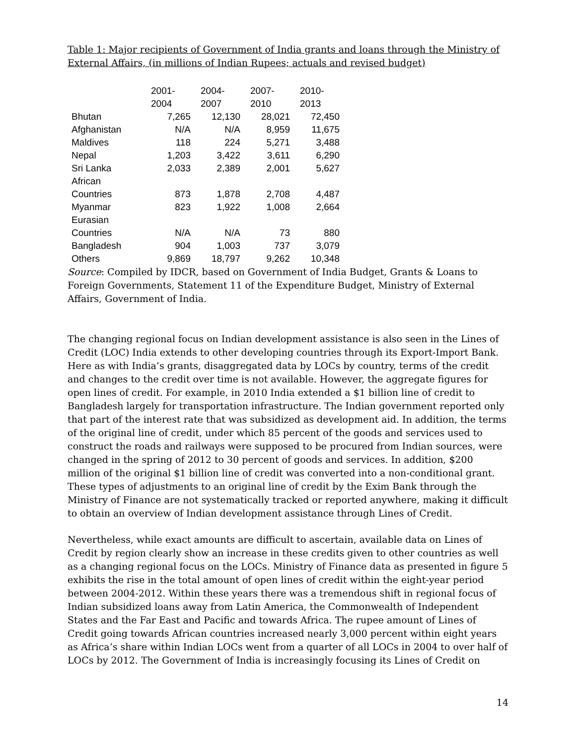Table 1: Major recipients of Government of India grants and loans through the Ministry of External Affairs, (in millions of Indian Rupees; actuals and revised budget)
| | 2001- 2004 | 2004- 2007 | 2007- 2010 | 2010- 2013 |
| Bhutan | 7,265 | 12,130 | 28,021 | 72,450 |
| Afghanistan | N/A | N/A | 8,959 | 11,675 |
| Maldives | 118 | 224 | 5,271 | 3,488 |
| Nepal | 1,203 | 3,422 | 3,611 | 6,290 |
| Sri Lanka | 2,033 | 2,389 | 2,001 | 5,627 |
| African Countries | 873 | 1,878 | 2,708 | 4,487 |
| Myanmar | 823 | 1,922 | 1,008 | 2,664 |
| Eurasian Countries | N/A | N/A | 73 | 880 |
| Bangladesh | 904 | 1,003 | 737 | 3,079 |
| Others | 9,869 | 18,797 | 9,262 | 10,348 |
Source: Compiled by IDCR, based on Government of India Budget, Grants & Loans to Foreign Governments, Statement 11 of the Expenditure Budget, Ministry of External Affairs, Government of India.
The changing regional focus on Indian development assistance is also seen in the Lines of Credit (LOC) India extends to other developing countries through its Export-Import Bank. Here as with India’s grants, disaggregated data by LOCs by country, terms of the credit and changes to the credit over time is not available. However, the aggregate figures for open lines of credit. For example, in 2010 India extended a $1 billion line of credit to Bangladesh largely for transportation infrastructure. The Indian government reported only that part of the interest rate that was subsidized as development aid. In addition, the terms of the original line of credit, under which 85 percent of the goods and services used to construct the roads and railways were supposed to be procured from Indian sources, were changed in the spring of 2012 to 30 percent of goods and services. In addition, $200 million of the original $1 billion line of credit was converted into a non-conditional grant. These types of adjustments to an original line of credit by the Exim Bank through the Ministry of Finance are not systematically tracked or reported anywhere, making it difficult to obtain an overview of Indian development assistance through Lines of Credit.
Nevertheless, while exact amounts are difficult to ascertain, available data on Lines of Credit by region clearly show an increase in these credits given to other countries as well as a changing regional focus on the LOCs. Ministry of Finance data as presented in figure 5 exhibits the rise in the total amount of open lines of credit within the eight-year period between 2004-2012. Within these years there was a tremendous shift in regional focus of Indian subsidized loans away from Latin America, the Commonwealth of Independent States and the Far East and Pacific and towards Africa. The rupee amount of Lines of Credit going towards African countries increased nearly 3,000 percent within eight years as Africa’s share within Indian LOCs went from a quarter of all LOCs in 2004 to over half of LOCs by 2012. The Government of India is increasingly focusing its Lines of Credit on
14